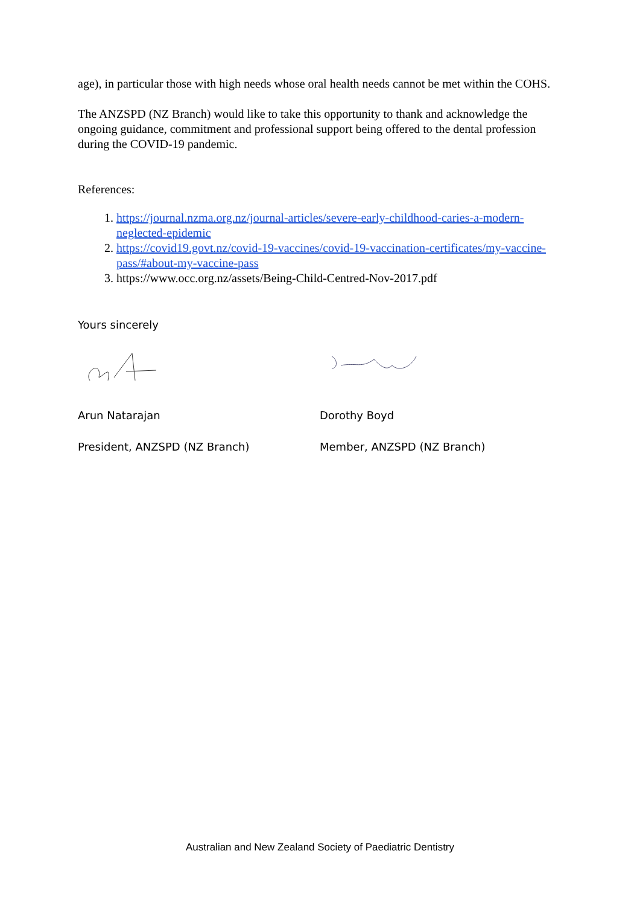age), in particular those with high needs whose oral health needs cannot be met within the COHS.
The ANZSPD (NZ Branch) would like to take this opportunity to thank and acknowledge the ongoing guidance, commitment and professional support being offered to the dental profession during the COVID-19 pandemic.
References:
1. https://journal.nzma.org.nz/journal-articles/severe-early-childhood-caries-a-modern-neglected-epidemic
2. https://covid19.govt.nz/covid-19-vaccines/covid-19-vaccination-certificates/my-vaccine-pass/#about-my-vaccine-pass
3. https://www.occ.org.nz/assets/Being-Child-Centred-Nov-2017.pdf
Yours sincerely
Arun Natarajan Dorothy Boyd
President, ANZSPD (NZ Branch) Member, ANZSPD (NZ Branch)
Australian and New Zealand Society of Paediatric Dentistry